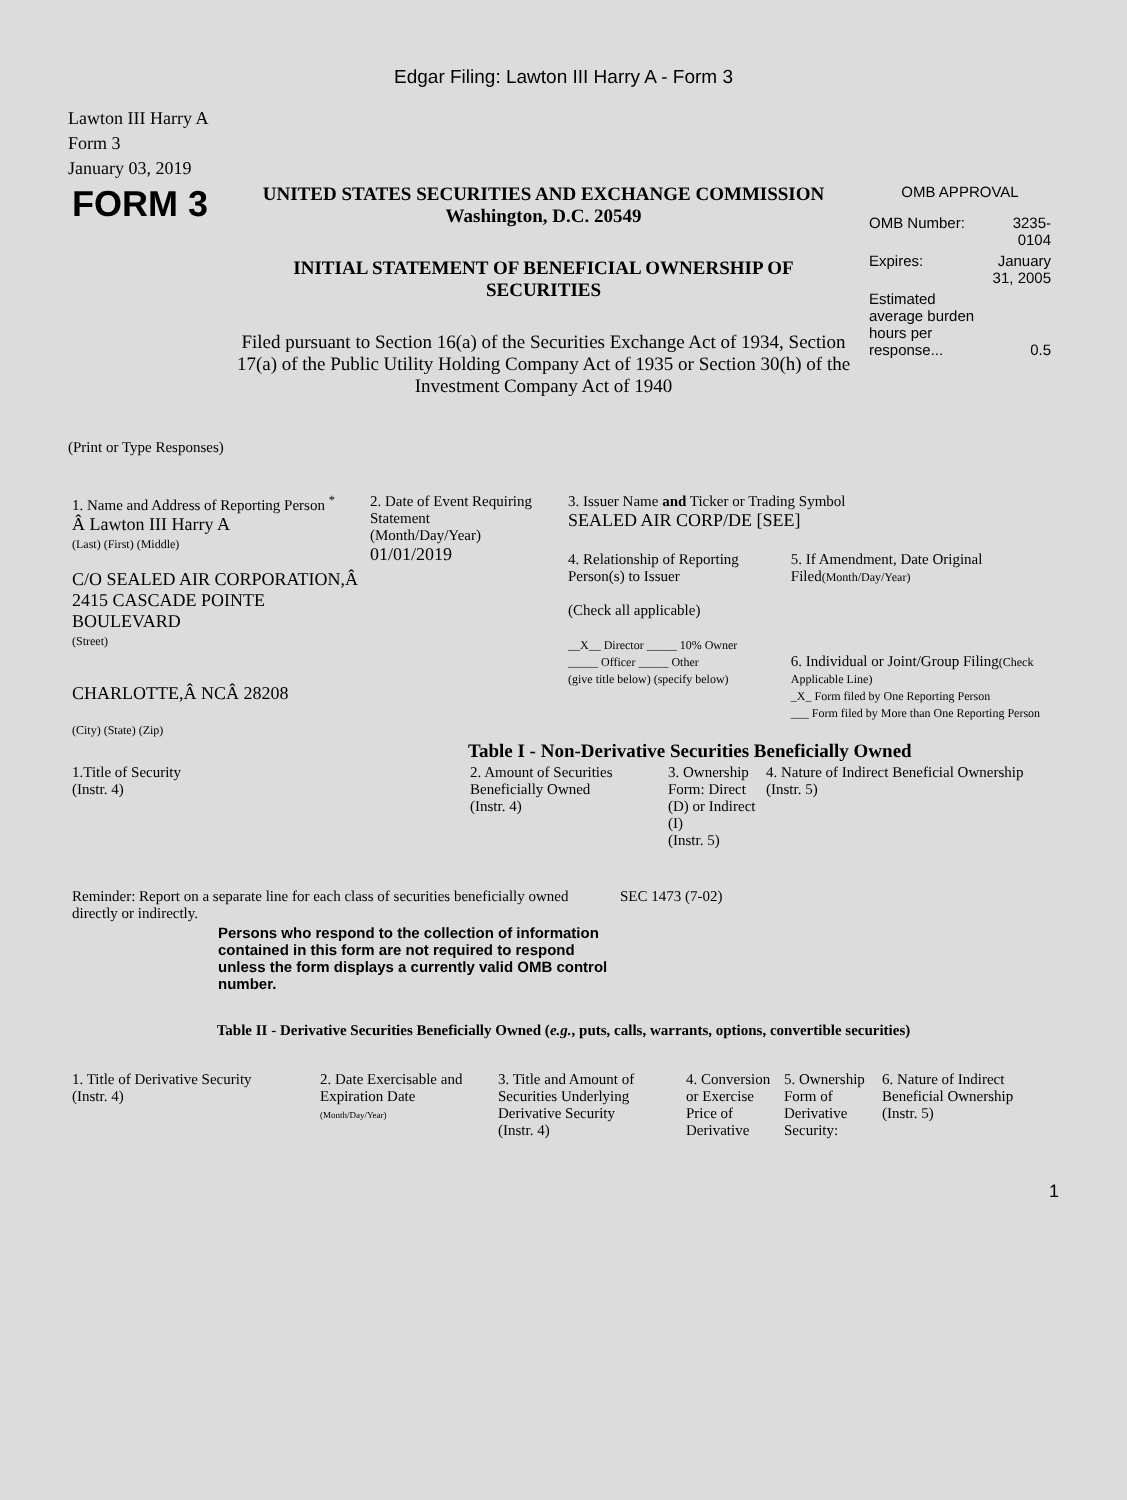Edgar Filing: Lawton III Harry A - Form 3
Lawton III Harry A
Form 3
January 03, 2019
| FORM 3 | UNITED STATES SECURITIES AND EXCHANGE COMMISSION Washington, D.C. 20549 INITIAL STATEMENT OF BENEFICIAL OWNERSHIP OF SECURITIES Filed pursuant to Section 16(a) of the Securities Exchange Act of 1934, Section 17(a) of the Public Utility Holding Company Act of 1935 or Section 30(h) of the Investment Company Act of 1940 | OMB APPROVAL / OMB Number: / 3235-0104 / / Expires: / January 31, 2005 / / Estimated average burden hours per response... / 0.5 / |
(Print or Type Responses)
| 1. Name and Address of Reporting Person <sup>*</sup> Â Lawton III Harry A (Last) (First) (Middle) C/O SEALED AIR CORPORATION,Â 2415 CASCADE POINTE BOULEVARD (Street) CHARLOTTE,Â NCÂ 28208 (City) (State) (Zip) | 2. Date of Event Requiring Statement (Month/Day/Year) 01/01/2019 | 3. Issuer Name and Ticker or Trading Symbol SEALED AIR CORP/DE [SEE] / 4. Relationship of Reporting Person(s) to Issuer (Check all applicable) __X__ Director _____ 10% Owner _____ Officer _____ Other (give title below) (specify below) / 5. If Amendment, Date Original Filed (Month/Day/Year) 6. Individual or Joint/Group Filing (Check Applicable Line) _X_ Form filed by One Reporting Person ___ Form filed by More than One Reporting Person / |
Table I - Non-Derivative Securities Beneficially Owned
| 1.Title of Security (Instr. 4) | 2. Amount of Securities Beneficially Owned (Instr. 4) | 3. Ownership Form: Direct (D) or Indirect (I) (Instr. 5) | 4. Nature of Indirect Beneficial Ownership (Instr. 5) |
| --- | --- | --- | --- |
| Reminder: Report on a separate line for each class of securities beneficially owned directly or indirectly. | SEC 1473 (7-02) |
Persons who respond to the collection of information contained in this form are not required to respond unless the form displays a currently valid OMB control number.
Table II - Derivative Securities Beneficially Owned (e.g., puts, calls, warrants, options, convertible securities)
| 1. Title of Derivative Security (Instr. 4) | 2. Date Exercisable and Expiration Date (Month/Day/Year) | 3. Title and Amount of Securities Underlying Derivative Security (Instr. 4) | 4. Conversion or Exercise Price of Derivative | 5. Ownership Form of Derivative Security: | 6. Nature of Indirect Beneficial Ownership (Instr. 5) |
| --- | --- | --- | --- | --- | --- |
1